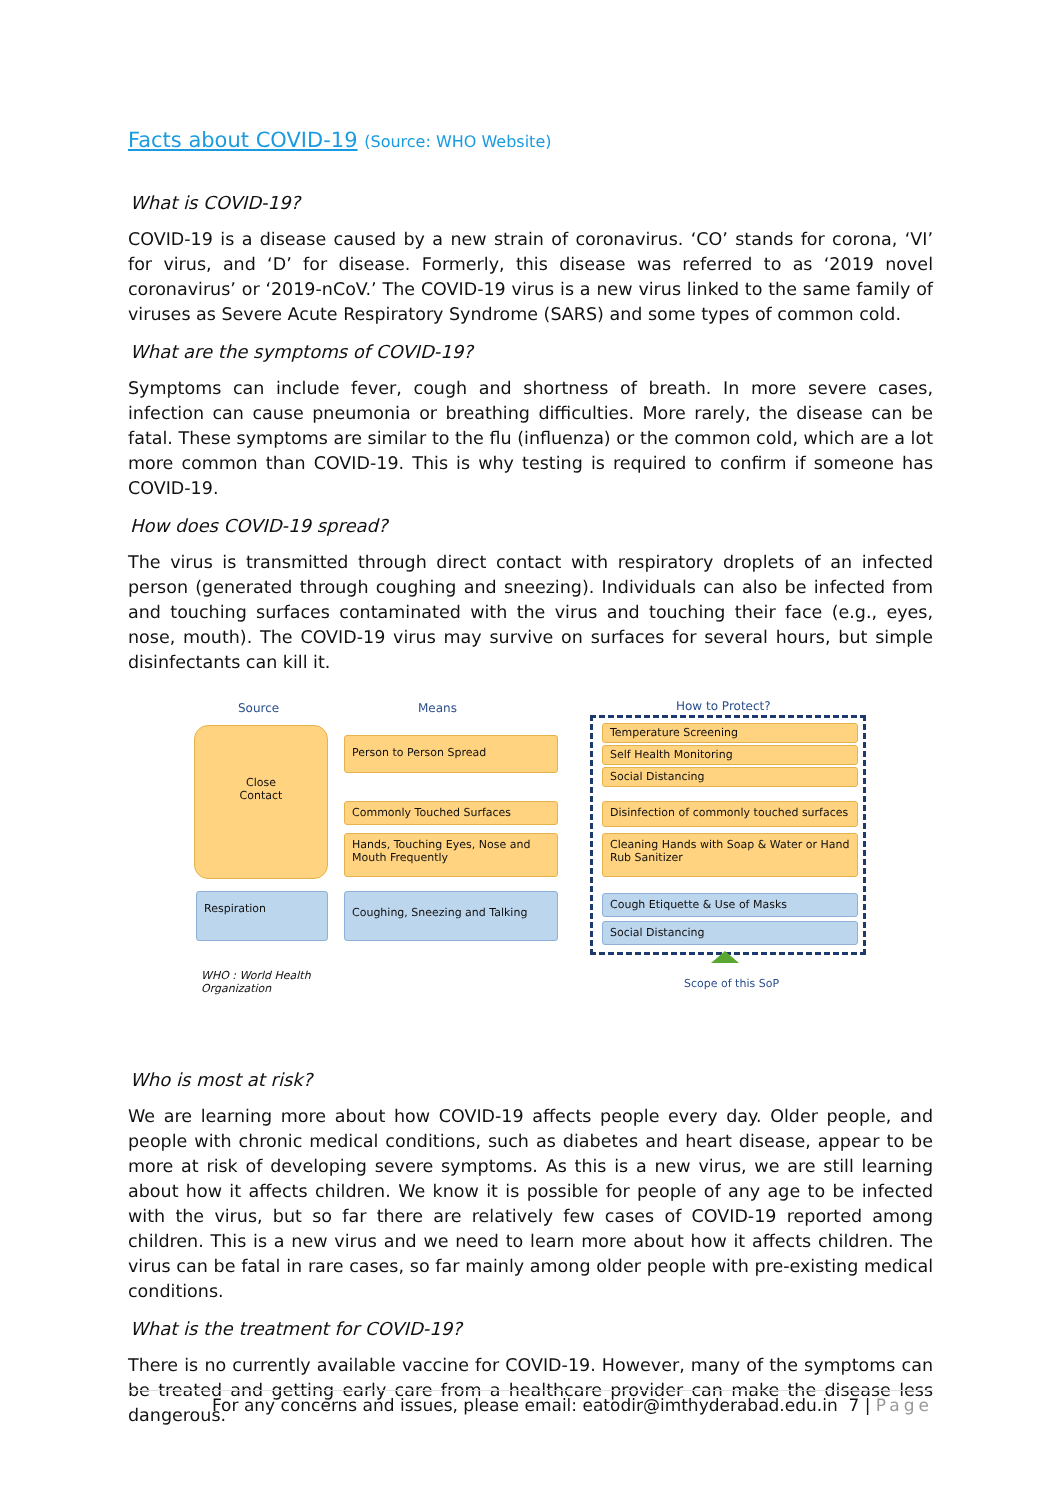Facts about COVID-19 (Source: WHO Website)
What is COVID-19?
COVID-19 is a disease caused by a new strain of coronavirus. ‘CO’ stands for corona, ‘VI’ for virus, and ‘D’ for disease. Formerly, this disease was referred to as ‘2019 novel coronavirus’ or ‘2019-nCoV.’ The COVID-19 virus is a new virus linked to the same family of viruses as Severe Acute Respiratory Syndrome (SARS) and some types of common cold.
What are the symptoms of COVID-19?
Symptoms can include fever, cough and shortness of breath. In more severe cases, infection can cause pneumonia or breathing difficulties. More rarely, the disease can be fatal. These symptoms are similar to the flu (influenza) or the common cold, which are a lot more common than COVID-19. This is why testing is required to confirm if someone has COVID-19.
How does COVID-19 spread?
The virus is transmitted through direct contact with respiratory droplets of an infected person (generated through coughing and sneezing). Individuals can also be infected from and touching surfaces contaminated with the virus and touching their face (e.g., eyes, nose, mouth). The COVID-19 virus may survive on surfaces for several hours, but simple disinfectants can kill it.
Source Means How to Protect?
Close
Contact
Person to Person Spread
Commonly Touched Surfaces
Hands, Touching Eyes, Nose and Mouth Frequently
Respiration Coughing, Sneezing and Talking
Temperature Screening
Self Health Monitoring
Social Distancing
Disinfection of commonly touched surfaces
Cleaning Hands with Soap & Water or Hand Rub Sanitizer
Cough Etiquette & Use of Masks
Social Distancing
WHO : World Health
Organization
Scope of this SoP
Who is most at risk?
We are learning more about how COVID-19 affects people every day. Older people, and people with chronic medical conditions, such as diabetes and heart disease, appear to be more at risk of developing severe symptoms. As this is a new virus, we are still learning about how it affects children. We know it is possible for people of any age to be infected with the virus, but so far there are relatively few cases of COVID-19 reported among children. This is a new virus and we need to learn more about how it affects children. The virus can be fatal in rare cases, so far mainly among older people with pre-existing medical conditions.
What is the treatment for COVID-19?
There is no currently available vaccine for COVID-19. However, many of the symptoms can be treated and getting early care from a healthcare provider can make the disease less dangerous.
For any concerns and issues, please email: eatodir@imthyderabad.edu.in 7 | Page